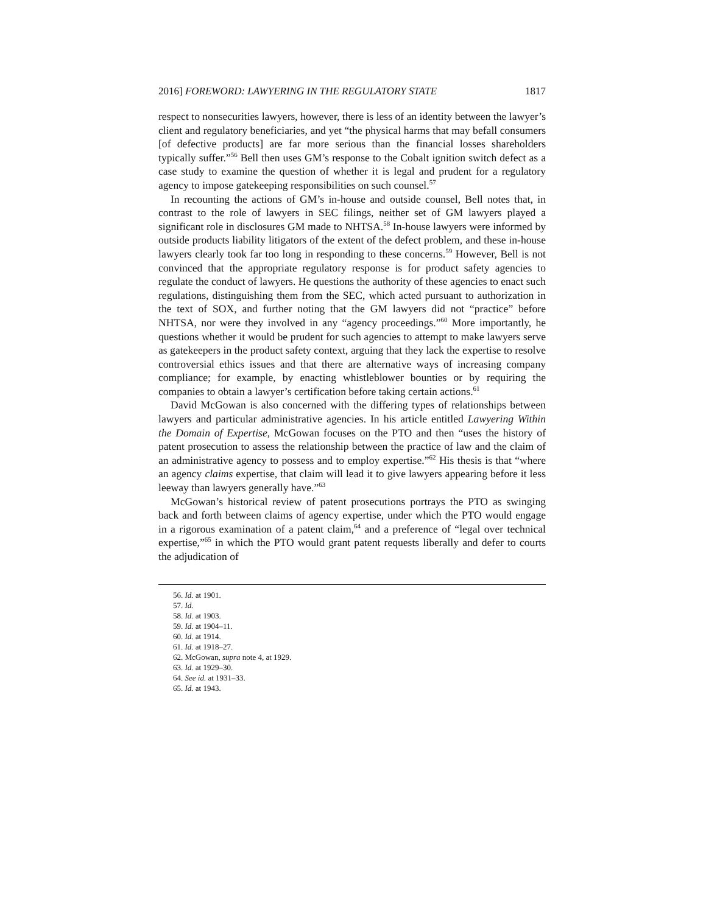2016] FOREWORD: LAWYERING IN THE REGULATORY STATE 1817
respect to nonsecurities lawyers, however, there is less of an identity between the lawyer’s client and regulatory beneficiaries, and yet “the physical harms that may befall consumers [of defective products] are far more serious than the financial losses shareholders typically suffer.”<sup>56</sup> Bell then uses GM’s response to the Cobalt ignition switch defect as a case study to examine the question of whether it is legal and prudent for a regulatory agency to impose gatekeeping responsibilities on such counsel.<sup>57</sup>
In recounting the actions of GM’s in-house and outside counsel, Bell notes that, in contrast to the role of lawyers in SEC filings, neither set of GM lawyers played a significant role in disclosures GM made to NHTSA.<sup>58</sup> In-house lawyers were informed by outside products liability litigators of the extent of the defect problem, and these in-house lawyers clearly took far too long in responding to these concerns.<sup>59</sup> However, Bell is not convinced that the appropriate regulatory response is for product safety agencies to regulate the conduct of lawyers. He questions the authority of these agencies to enact such regulations, distinguishing them from the SEC, which acted pursuant to authorization in the text of SOX, and further noting that the GM lawyers did not “practice” before NHTSA, nor were they involved in any “agency proceedings.”<sup>60</sup> More importantly, he questions whether it would be prudent for such agencies to attempt to make lawyers serve as gatekeepers in the product safety context, arguing that they lack the expertise to resolve controversial ethics issues and that there are alternative ways of increasing company compliance; for example, by enacting whistleblower bounties or by requiring the companies to obtain a lawyer’s certification before taking certain actions.<sup>61</sup>
David McGowan is also concerned with the differing types of relationships between lawyers and particular administrative agencies. In his article entitled Lawyering Within the Domain of Expertise, McGowan focuses on the PTO and then “uses the history of patent prosecution to assess the relationship between the practice of law and the claim of an administrative agency to possess and to employ expertise.”<sup>62</sup> His thesis is that “where an agency claims expertise, that claim will lead it to give lawyers appearing before it less leeway than lawyers generally have.”<sup>63</sup>
McGowan’s historical review of patent prosecutions portrays the PTO as swinging back and forth between claims of agency expertise, under which the PTO would engage in a rigorous examination of a patent claim,<sup>64</sup> and a preference of “legal over technical expertise,”<sup>65</sup> in which the PTO would grant patent requests liberally and defer to courts the adjudication of
56. Id. at 1901.
57. Id.
58. Id. at 1903.
59. Id. at 1904–11.
60. Id. at 1914.
61. Id. at 1918–27.
62. McGowan, supra note 4, at 1929.
63. Id. at 1929–30.
64. See id. at 1931–33.
65. Id. at 1943.